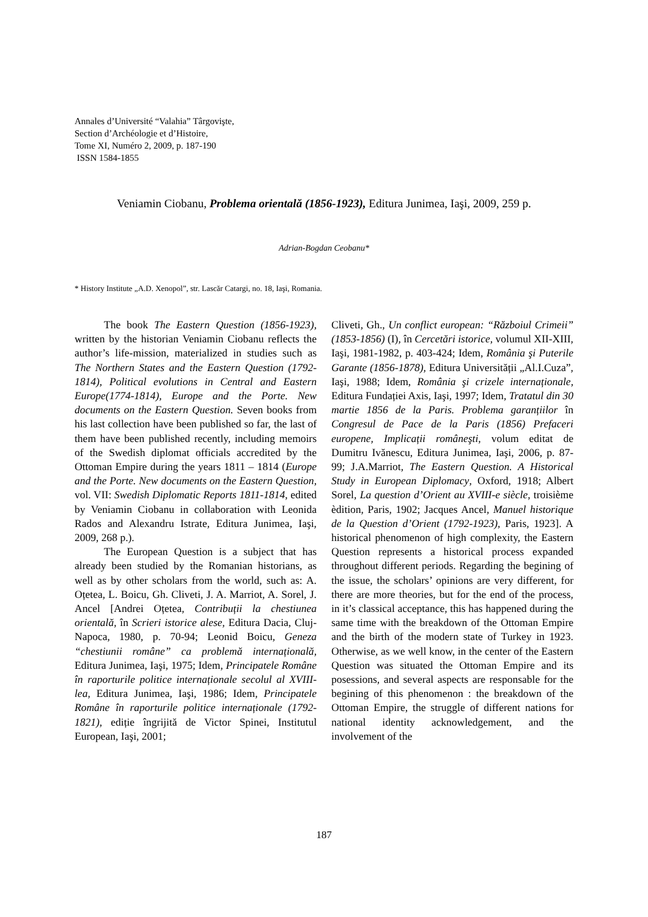Annales d’Université “Valahia” Târgovişte,
Section d’Archéologie et d’Histoire,
Tome XI, Numéro 2, 2009, p. 187-190
ISSN 1584-1855
Veniamin Ciobanu, Problema orientală (1856-1923), Editura Junimea, Iaşi, 2009, 259 p.
Adrian-Bogdan Ceobanu*
* History Institute „A.D. Xenopol”, str. Lascăr Catargi, no. 18, Iaşi, Romania.
The book The Eastern Question (1856-1923), written by the historian Veniamin Ciobanu reflects the author’s life-mission, materialized in studies such as The Northern States and the Eastern Question (1792-1814), Political evolutions in Central and Eastern Europe(1774-1814), Europe and the Porte. New documents on the Eastern Question. Seven books from his last collection have been published so far, the last of them have been published recently, including memoirs of the Swedish diplomat officials accredited by the Ottoman Empire during the years 1811 – 1814 (Europe and the Porte. New documents on the Eastern Question, vol. VII: Swedish Diplomatic Reports 1811-1814, edited by Veniamin Ciobanu in collaboration with Leonida Rados and Alexandru Istrate, Editura Junimea, Iaşi, 2009, 268 p.).
The European Question is a subject that has already been studied by the Romanian historians, as well as by other scholars from the world, such as: A. Oțetea, L. Boicu, Gh. Cliveti, J. A. Marriot, A. Sorel, J. Ancel [Andrei Oțetea, Contribuții la chestiunea orientală, în Scrieri istorice alese, Editura Dacia, Cluj-Napoca, 1980, p. 70-94; Leonid Boicu, Geneza “chestiunii române” ca problemă internațională, Editura Junimea, Iaşi, 1975; Idem, Principatele Române în raporturile politice internaționale secolul al XVIII-lea, Editura Junimea, Iaşi, 1986; Idem, Principatele Române în raporturile politice internaționale (1792-1821), ediție îngrijită de Victor Spinei, Institutul European, Iaşi, 2001;
Cliveti, Gh., Un conflict european: “Războiul Crimeii” (1853-1856) (I), în Cercetări istorice, volumul XII-XIII, Iaşi, 1981-1982, p. 403-424; Idem, România şi Puterile Garante (1856-1878), Editura Universității „Al.I.Cuza”, Iaşi, 1988; Idem, România şi crizele internaționale, Editura Fundației Axis, Iaşi, 1997; Idem, Tratatul din 30 martie 1856 de la Paris. Problema garanțiilor în Congresul de Pace de la Paris (1856) Prefaceri europene, Implicații româneşti, volum editat de Dumitru Ivănescu, Editura Junimea, Iaşi, 2006, p. 87-99; J.A.Marriot, The Eastern Question. A Historical Study in European Diplomacy, Oxford, 1918; Albert Sorel, La question d’Orient au XVIII-e siècle, troisième èdition, Paris, 1902; Jacques Ancel, Manuel historique de la Question d’Orient (1792-1923), Paris, 1923]. A historical phenomenon of high complexity, the Eastern Question represents a historical process expanded throughout different periods. Regarding the begining of the issue, the scholars’ opinions are very different, for there are more theories, but for the end of the process, in it’s classical acceptance, this has happened during the same time with the breakdown of the Ottoman Empire and the birth of the modern state of Turkey in 1923. Otherwise, as we well know, in the center of the Eastern Question was situated the Ottoman Empire and its posessions, and several aspects are responsable for the begining of this phenomenon : the breakdown of the Ottoman Empire, the struggle of different nations for national identity acknowledgement, and the involvement of the
187